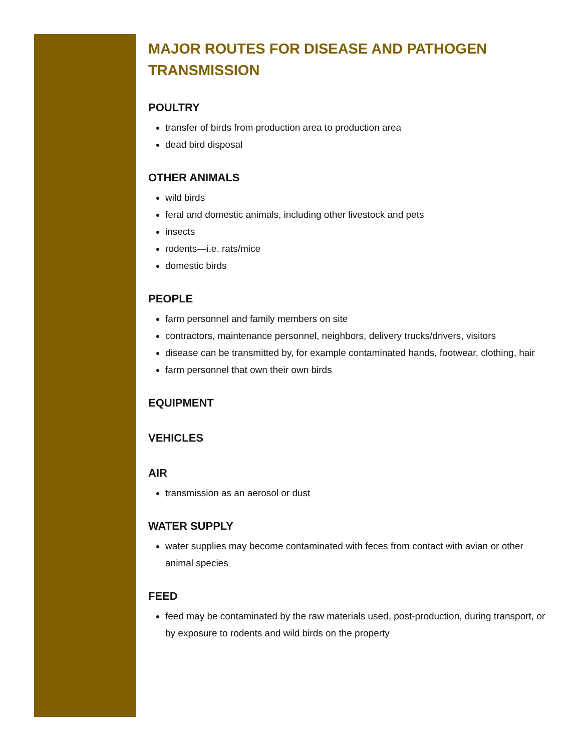MAJOR ROUTES FOR DISEASE AND PATHOGEN TRANSMISSION
POULTRY
transfer of birds from production area to production area
dead bird disposal
OTHER ANIMALS
wild birds
feral and domestic animals, including other livestock and pets
insects
rodents—i.e. rats/mice
domestic birds
PEOPLE
farm personnel and family members on site
contractors, maintenance personnel, neighbors, delivery trucks/drivers, visitors
disease can be transmitted by, for example contaminated hands, footwear, clothing, hair
farm personnel that own their own birds
EQUIPMENT
VEHICLES
AIR
transmission as an aerosol or dust
WATER SUPPLY
water supplies may become contaminated with feces from contact with avian or other animal species
FEED
feed may be contaminated by the raw materials used, post-production, during transport, or by exposure to rodents and wild birds on the property